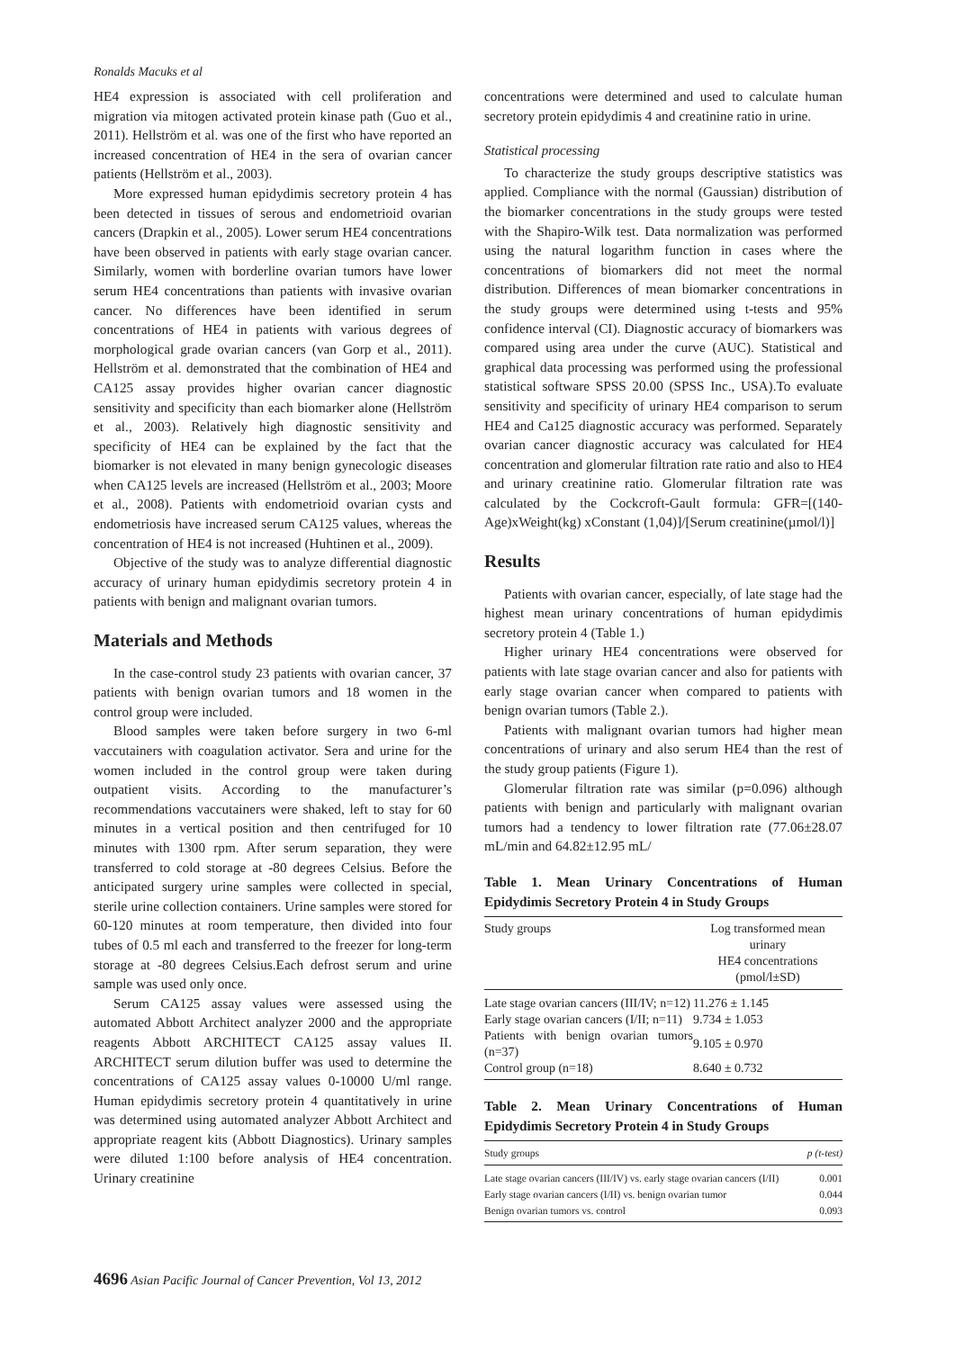Ronalds Macuks et al
HE4 expression is associated with cell proliferation and migration via mitogen activated protein kinase path (Guo et al., 2011). Hellström et al. was one of the first who have reported an increased concentration of HE4 in the sera of ovarian cancer patients (Hellström et al., 2003).
More expressed human epidydimis secretory protein 4 has been detected in tissues of serous and endometrioid ovarian cancers (Drapkin et al., 2005). Lower serum HE4 concentrations have been observed in patients with early stage ovarian cancer. Similarly, women with borderline ovarian tumors have lower serum HE4 concentrations than patients with invasive ovarian cancer. No differences have been identified in serum concentrations of HE4 in patients with various degrees of morphological grade ovarian cancers (van Gorp et al., 2011). Hellström et al. demonstrated that the combination of HE4 and CA125 assay provides higher ovarian cancer diagnostic sensitivity and specificity than each biomarker alone (Hellström et al., 2003). Relatively high diagnostic sensitivity and specificity of HE4 can be explained by the fact that the biomarker is not elevated in many benign gynecologic diseases when CA125 levels are increased (Hellström et al., 2003; Moore et al., 2008). Patients with endometrioid ovarian cysts and endometriosis have increased serum CA125 values, whereas the concentration of HE4 is not increased (Huhtinen et al., 2009).
Objective of the study was to analyze differential diagnostic accuracy of urinary human epidydimis secretory protein 4 in patients with benign and malignant ovarian tumors.
Materials and Methods
In the case-control study 23 patients with ovarian cancer, 37 patients with benign ovarian tumors and 18 women in the control group were included.
Blood samples were taken before surgery in two 6-ml vaccutainers with coagulation activator. Sera and urine for the women included in the control group were taken during outpatient visits. According to the manufacturer’s recommendations vaccutainers were shaked, left to stay for 60 minutes in a vertical position and then centrifuged for 10 minutes with 1300 rpm. After serum separation, they were transferred to cold storage at -80 degrees Celsius. Before the anticipated surgery urine samples were collected in special, sterile urine collection containers. Urine samples were stored for 60-120 minutes at room temperature, then divided into four tubes of 0.5 ml each and transferred to the freezer for long-term storage at -80 degrees Celsius.Each defrost serum and urine sample was used only once.
Serum CA125 assay values were assessed using the automated Abbott Architect analyzer 2000 and the appropriate reagents Abbott ARCHITECT CA125 assay values II. ARCHITECT serum dilution buffer was used to determine the concentrations of CA125 assay values 0-10000 U/ml range. Human epidydimis secretory protein 4 quantitatively in urine was determined using automated analyzer Abbott Architect and appropriate reagent kits (Abbott Diagnostics). Urinary samples were diluted 1:100 before analysis of HE4 concentration. Urinary creatinine
concentrations were determined and used to calculate human secretory protein epidydimis 4 and creatinine ratio in urine.
Statistical processing
To characterize the study groups descriptive statistics was applied. Compliance with the normal (Gaussian) distribution of the biomarker concentrations in the study groups were tested with the Shapiro-Wilk test. Data normalization was performed using the natural logarithm function in cases where the concentrations of biomarkers did not meet the normal distribution. Differences of mean biomarker concentrations in the study groups were determined using t-tests and 95% confidence interval (CI). Diagnostic accuracy of biomarkers was compared using area under the curve (AUC). Statistical and graphical data processing was performed using the professional statistical software SPSS 20.00 (SPSS Inc., USA).To evaluate sensitivity and specificity of urinary HE4 comparison to serum HE4 and Ca125 diagnostic accuracy was performed. Separately ovarian cancer diagnostic accuracy was calculated for HE4 concentration and glomerular filtration rate ratio and also to HE4 and urinary creatinine ratio. Glomerular filtration rate was calculated by the Cockcroft-Gault formula: GFR=[(140-Age)xWeight(kg) xConstant (1,04)]/[Serum creatinine(µmol/l)]
Results
Patients with ovarian cancer, especially, of late stage had the highest mean urinary concentrations of human epidydimis secretory protein 4 (Table 1.)
Higher urinary HE4 concentrations were observed for patients with late stage ovarian cancer and also for patients with early stage ovarian cancer when compared to patients with benign ovarian tumors (Table 2.).
Patients with malignant ovarian tumors had higher mean concentrations of urinary and also serum HE4 than the rest of the study group patients (Figure 1).
Glomerular filtration rate was similar (p=0.096) although patients with benign and particularly with malignant ovarian tumors had a tendency to lower filtration rate (77.06±28.07 mL/min and 64.82±12.95 mL/
Table 1. Mean Urinary Concentrations of Human Epidydimis Secretory Protein 4 in Study Groups
| Study groups | Log transformed mean urinary HE4 concentrations (pmol/l±SD) |
| --- | --- |
| Late stage ovarian cancers (III/IV; n=12) | 11.276 ± 1.145 |
| Early stage ovarian cancers (I/II; n=11) | 9.734 ± 1.053 |
| Patients with benign ovarian tumors (n=37) | 9.105 ± 0.970 |
| Control group (n=18) | 8.640 ± 0.732 |
Table 2. Mean Urinary Concentrations of Human Epidydimis Secretory Protein 4 in Study Groups
| Study groups | p (t-test) |
| --- | --- |
| Late stage ovarian cancers (III/IV) vs. early stage ovarian cancers (I/II) | 0.001 |
| Early stage ovarian cancers (I/II) vs. benign ovarian tumor | 0.044 |
| Benign ovarian tumors vs. control | 0.093 |
4696 Asian Pacific Journal of Cancer Prevention, Vol 13, 2012